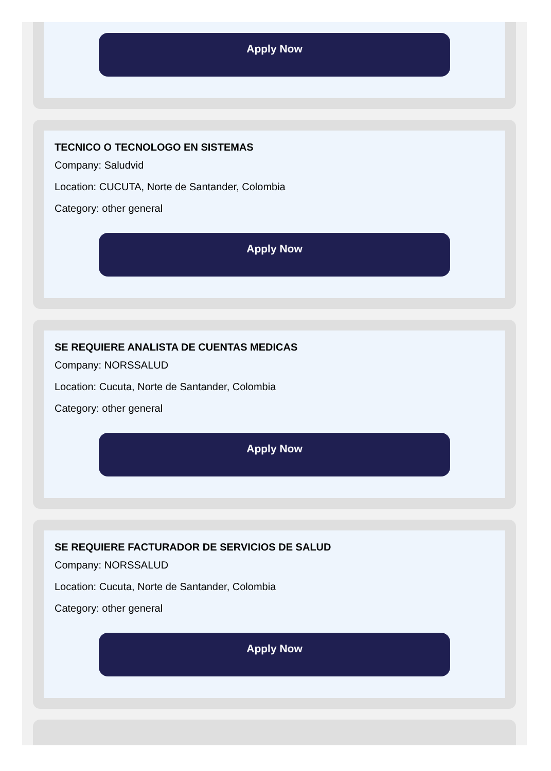Apply Now
TECNICO O TECNOLOGO EN SISTEMAS
Company: Saludvid
Location: CUCUTA, Norte de Santander, Colombia
Category: other general
Apply Now
SE REQUIERE ANALISTA DE CUENTAS MEDICAS
Company: NORSSALUD
Location: Cucuta, Norte de Santander, Colombia
Category: other general
Apply Now
SE REQUIERE FACTURADOR DE SERVICIOS DE SALUD
Company: NORSSALUD
Location: Cucuta, Norte de Santander, Colombia
Category: other general
Apply Now